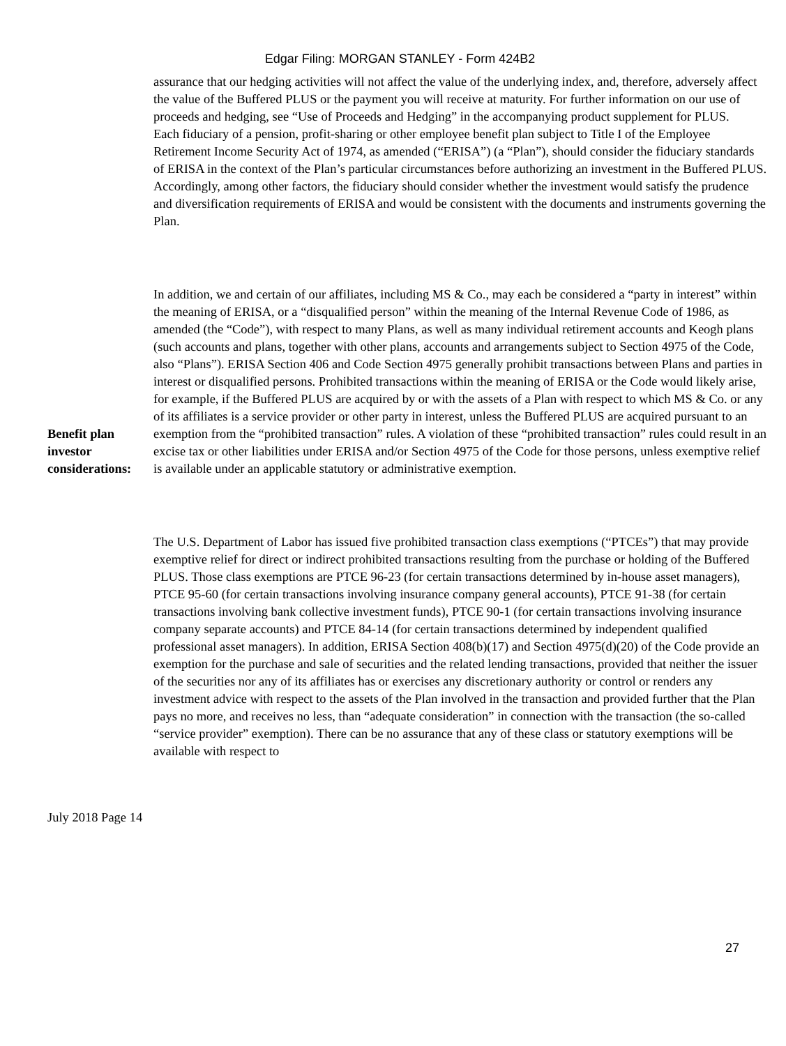Edgar Filing: MORGAN STANLEY - Form 424B2
assurance that our hedging activities will not affect the value of the underlying index, and, therefore, adversely affect the value of the Buffered PLUS or the payment you will receive at maturity. For further information on our use of proceeds and hedging, see “Use of Proceeds and Hedging” in the accompanying product supplement for PLUS.
Each fiduciary of a pension, profit-sharing or other employee benefit plan subject to Title I of the Employee Retirement Income Security Act of 1974, as amended (“ERISA”) (a “Plan”), should consider the fiduciary standards of ERISA in the context of the Plan’s particular circumstances before authorizing an investment in the Buffered PLUS. Accordingly, among other factors, the fiduciary should consider whether the investment would satisfy the prudence and diversification requirements of ERISA and would be consistent with the documents and instruments governing the Plan.
Benefit plan investor considerations:
In addition, we and certain of our affiliates, including MS & Co., may each be considered a “party in interest” within the meaning of ERISA, or a “disqualified person” within the meaning of the Internal Revenue Code of 1986, as amended (the “Code”), with respect to many Plans, as well as many individual retirement accounts and Keogh plans (such accounts and plans, together with other plans, accounts and arrangements subject to Section 4975 of the Code, also “Plans”). ERISA Section 406 and Code Section 4975 generally prohibit transactions between Plans and parties in interest or disqualified persons. Prohibited transactions within the meaning of ERISA or the Code would likely arise, for example, if the Buffered PLUS are acquired by or with the assets of a Plan with respect to which MS & Co. or any of its affiliates is a service provider or other party in interest, unless the Buffered PLUS are acquired pursuant to an exemption from the “prohibited transaction” rules. A violation of these “prohibited transaction” rules could result in an excise tax or other liabilities under ERISA and/or Section 4975 of the Code for those persons, unless exemptive relief is available under an applicable statutory or administrative exemption.
The U.S. Department of Labor has issued five prohibited transaction class exemptions (“PTCEs”) that may provide exemptive relief for direct or indirect prohibited transactions resulting from the purchase or holding of the Buffered PLUS. Those class exemptions are PTCE 96-23 (for certain transactions determined by in-house asset managers), PTCE 95-60 (for certain transactions involving insurance company general accounts), PTCE 91-38 (for certain transactions involving bank collective investment funds), PTCE 90-1 (for certain transactions involving insurance company separate accounts) and PTCE 84-14 (for certain transactions determined by independent qualified professional asset managers). In addition, ERISA Section 408(b)(17) and Section 4975(d)(20) of the Code provide an exemption for the purchase and sale of securities and the related lending transactions, provided that neither the issuer of the securities nor any of its affiliates has or exercises any discretionary authority or control or renders any investment advice with respect to the assets of the Plan involved in the transaction and provided further that the Plan pays no more, and receives no less, than “adequate consideration” in connection with the transaction (the so-called “service provider” exemption). There can be no assurance that any of these class or statutory exemptions will be available with respect to
July 2018 Page 14
27